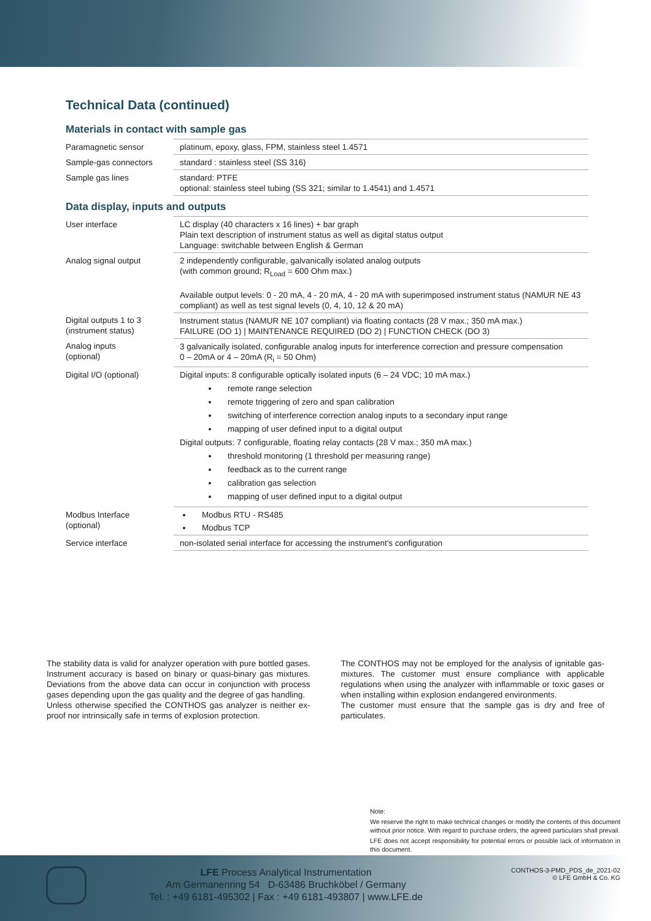Technical Data (continued)
Materials in contact with sample gas
| Paramagnetic sensor | platinum, epoxy, glass, FPM, stainless steel 1.4571 |
| Sample-gas connectors | standard : stainless steel (SS 316) |
| Sample gas lines | standard: PTFE optional: stainless steel tubing (SS 321; similar to 1.4541) and 1.4571 |
Data display, inputs and outputs
| User interface | LC display (40 characters x 16 lines) + bar graph Plain text description of instrument status as well as digital status output Language: switchable between English & German |
| Analog signal output | 2 independently configurable, galvanically isolated analog outputs (with common ground; R<sub>Load</sub> = 600 Ohm max.) Available output levels: 0 - 20 mA, 4 - 20 mA, 4 - 20 mA with superimposed instrument status (NAMUR NE 43 compliant) as well as test signal levels (0, 4, 10, 12 & 20 mA) |
| Digital outputs 1 to 3 (instrument status) | Instrument status (NAMUR NE 107 compliant) via floating contacts (28 V max.; 350 mA max.) FAILURE (DO 1) / MAINTENANCE REQUIRED (DO 2) / FUNCTION CHECK (DO 3) |
| Analog inputs (optional) | 3 galvanically isolated, configurable analog inputs for interference correction and pressure compensation 0 – 20mA or 4 – 20mA (R<sub>i</sub> = 50 Ohm) |
| Digital I/O (optional) | Digital inputs: 8 configurable optically isolated inputs (6 – 24 VDC; 10 mA max.) remote range selection remote triggering of zero and span calibration switching of interference correction analog inputs to a secondary input range mapping of user defined input to a digital output Digital outputs: 7 configurable, floating relay contacts (28 V max.; 350 mA max.) threshold monitoring (1 threshold per measuring range) feedback as to the current range calibration gas selection mapping of user defined input to a digital output |
| Modbus Interface (optional) | Modbus RTU - RS485 Modbus TCP |
| Service interface | non-isolated serial interface for accessing the instrument's configuration |
The stability data is valid for analyzer operation with pure bottled gases. Instrument accuracy is based on binary or quasi-binary gas mixtures. Deviations from the above data can occur in conjunction with process gases depending upon the gas quality and the degree of gas handling.
Unless otherwise specified the CONTHOS gas analyzer is neither ex-proof nor intrinsically safe in terms of explosion protection.
The CONTHOS may not be employed for the analysis of ignitable gas-mixtures. The customer must ensure compliance with applicable regulations when using the analyzer with inflammable or toxic gases or when installing within explosion endangered environments.
The customer must ensure that the sample gas is dry and free of particulates.
Note:
We reserve the right to make technical changes or modify the contents of this document without prior notice. With regard to purchase orders, the agreed particulars shall prevail.
LFE does not accept responsibility for potential errors or possible lack of information in this document.
LFE Process Analytical Instrumentation
Am Germanenring 54 D-63486 Bruchköbel / Germany
Tel. : +49 6181-495302 | Fax : +49 6181-493807 | www.LFE.de
CONTHOS-3-PMD_PDS_de_2021-02
© LFE GmbH & Co. KG